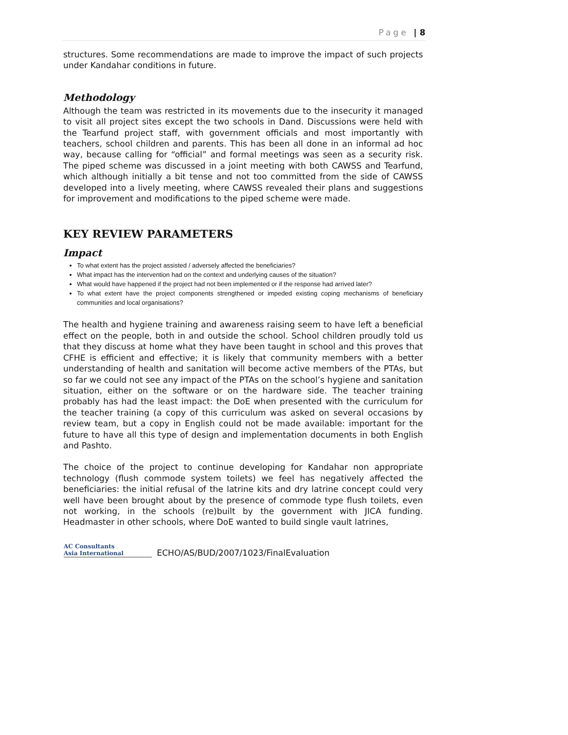Page | 8
structures. Some recommendations are made to improve the impact of such projects under Kandahar conditions in future.
Methodology
Although the team was restricted in its movements due to the insecurity it managed to visit all project sites except the two schools in Dand. Discussions were held with the Tearfund project staff, with government officials and most importantly with teachers, school children and parents. This has been all done in an informal ad hoc way, because calling for “official” and formal meetings was seen as a security risk. The piped scheme was discussed in a joint meeting with both CAWSS and Tearfund, which although initially a bit tense and not too committed from the side of CAWSS developed into a lively meeting, where CAWSS revealed their plans and suggestions for improvement and modifications to the piped scheme were made.
KEY REVIEW PARAMETERS
Impact
To what extent has the project assisted / adversely affected the beneficiaries?
What impact has the intervention had on the context and underlying causes of the situation?
What would have happened if the project had not been implemented or if the response had arrived later?
To what extent have the project components strengthened or impeded existing coping mechanisms of beneficiary communities and local organisations?
The health and hygiene training and awareness raising seem to have left a beneficial effect on the people, both in and outside the school. School children proudly told us that they discuss at home what they have been taught in school and this proves that CFHE is efficient and effective; it is likely that community members with a better understanding of health and sanitation will become active members of the PTAs, but so far we could not see any impact of the PTAs on the school’s hygiene and sanitation situation, either on the software or on the hardware side. The teacher training probably has had the least impact: the DoE when presented with the curriculum for the teacher training (a copy of this curriculum was asked on several occasions by review team, but a copy in English could not be made available: important for the future to have all this type of design and implementation documents in both English and Pashto.
The choice of the project to continue developing for Kandahar non appropriate technology (flush commode system toilets) we feel has negatively affected the beneficiaries: the initial refusal of the latrine kits and dry latrine concept could very well have been brought about by the presence of commode type flush toilets, even not working, in the schools (re)built by the government with JICA funding. Headmaster in other schools, where DoE wanted to build single vault latrines,
AC Consultants
Asia International
ECHO/AS/BUD/2007/1023/FinalEvaluation